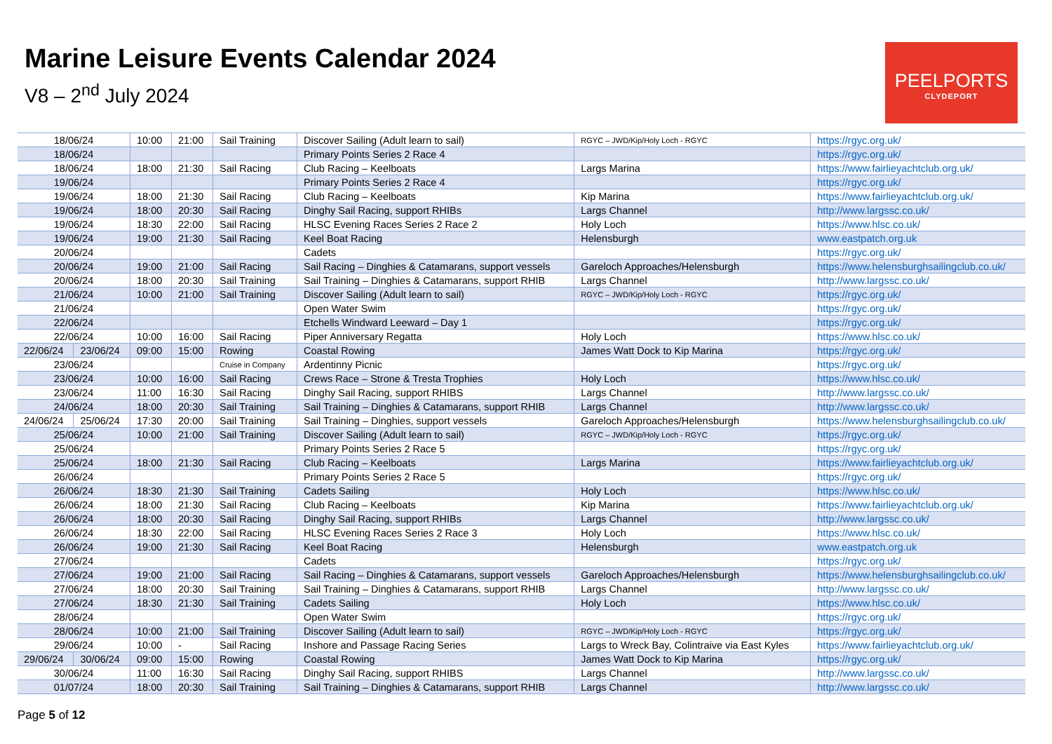Marine Leisure Events Calendar 2024
V8 – 2<sup>nd</sup> July 2024
PEELPORTS
CLYDEPORT
| 18/06/24 | | 10:00 | 21:00 | Sail Training | Discover Sailing (Adult learn to sail) | RGYC – JWD/Kip/Holy Loch - RGYC | https://rgyc.org.uk/ |
| 18/06/24 | | | | | Primary Points Series 2 Race 4 | | https://rgyc.org.uk/ |
| 18/06/24 | | 18:00 | 21:30 | Sail Racing | Club Racing – Keelboats | Largs Marina | https://www.fairlieyachtclub.org.uk/ |
| 19/06/24 | | | | | Primary Points Series 2 Race 4 | | https://rgyc.org.uk/ |
| 19/06/24 | | 18:00 | 21:30 | Sail Racing | Club Racing – Keelboats | Kip Marina | https://www.fairlieyachtclub.org.uk/ |
| 19/06/24 | | 18:00 | 20:30 | Sail Racing | Dinghy Sail Racing, support RHIBs | Largs Channel | http://www.largssc.co.uk/ |
| 19/06/24 | | 18:30 | 22:00 | Sail Racing | HLSC Evening Races Series 2 Race 2 | Holy Loch | https://www.hlsc.co.uk/ |
| 19/06/24 | | 19:00 | 21:30 | Sail Racing | Keel Boat Racing | Helensburgh | www.eastpatch.org.uk |
| 20/06/24 | | | | | Cadets | | https://rgyc.org.uk/ |
| 20/06/24 | | 19:00 | 21:00 | Sail Racing | Sail Racing – Dinghies & Catamarans, support vessels | Gareloch Approaches/Helensburgh | https://www.helensburghsailingclub.co.uk/ |
| 20/06/24 | | 18:00 | 20:30 | Sail Training | Sail Training – Dinghies & Catamarans, support RHIB | Largs Channel | http://www.largssc.co.uk/ |
| 21/06/24 | | 10:00 | 21:00 | Sail Training | Discover Sailing (Adult learn to sail) | RGYC – JWD/Kip/Holy Loch - RGYC | https://rgyc.org.uk/ |
| 21/06/24 | | | | | Open Water Swim | | https://rgyc.org.uk/ |
| 22/06/24 | | | | | Etchells Windward Leeward – Day 1 | | https://rgyc.org.uk/ |
| 22/06/24 | | 10:00 | 16:00 | Sail Racing | Piper Anniversary Regatta | Holy Loch | https://www.hlsc.co.uk/ |
| 22/06/24 | 23/06/24 | 09:00 | 15:00 | Rowing | Coastal Rowing | James Watt Dock to Kip Marina | https://rgyc.org.uk/ |
| 23/06/24 | | | | Cruise in Company | Ardentinny Picnic | | https://rgyc.org.uk/ |
| 23/06/24 | | 10:00 | 16:00 | Sail Racing | Crews Race – Strone & Tresta Trophies | Holy Loch | https://www.hlsc.co.uk/ |
| 23/06/24 | | 11:00 | 16:30 | Sail Racing | Dinghy Sail Racing, support RHIBS | Largs Channel | http://www.largssc.co.uk/ |
| 24/06/24 | | 18:00 | 20:30 | Sail Training | Sail Training – Dinghies & Catamarans, support RHIB | Largs Channel | http://www.largssc.co.uk/ |
| 24/06/24 | 25/06/24 | 17:30 | 20:00 | Sail Training | Sail Training – Dinghies, support vessels | Gareloch Approaches/Helensburgh | https://www.helensburghsailingclub.co.uk/ |
| 25/06/24 | | 10:00 | 21:00 | Sail Training | Discover Sailing (Adult learn to sail) | RGYC – JWD/Kip/Holy Loch - RGYC | https://rgyc.org.uk/ |
| 25/06/24 | | | | | Primary Points Series 2 Race 5 | | https://rgyc.org.uk/ |
| 25/06/24 | | 18:00 | 21:30 | Sail Racing | Club Racing – Keelboats | Largs Marina | https://www.fairlieyachtclub.org.uk/ |
| 26/06/24 | | | | | Primary Points Series 2 Race 5 | | https://rgyc.org.uk/ |
| 26/06/24 | | 18:30 | 21:30 | Sail Training | Cadets Sailing | Holy Loch | https://www.hlsc.co.uk/ |
| 26/06/24 | | 18:00 | 21:30 | Sail Racing | Club Racing – Keelboats | Kip Marina | https://www.fairlieyachtclub.org.uk/ |
| 26/06/24 | | 18:00 | 20:30 | Sail Racing | Dinghy Sail Racing, support RHIBs | Largs Channel | http://www.largssc.co.uk/ |
| 26/06/24 | | 18:30 | 22:00 | Sail Racing | HLSC Evening Races Series 2 Race 3 | Holy Loch | https://www.hlsc.co.uk/ |
| 26/06/24 | | 19:00 | 21:30 | Sail Racing | Keel Boat Racing | Helensburgh | www.eastpatch.org.uk |
| 27/06/24 | | | | | Cadets | | https://rgyc.org.uk/ |
| 27/06/24 | | 19:00 | 21:00 | Sail Racing | Sail Racing – Dinghies & Catamarans, support vessels | Gareloch Approaches/Helensburgh | https://www.helensburghsailingclub.co.uk/ |
| 27/06/24 | | 18:00 | 20:30 | Sail Training | Sail Training – Dinghies & Catamarans, support RHIB | Largs Channel | http://www.largssc.co.uk/ |
| 27/06/24 | | 18:30 | 21:30 | Sail Training | Cadets Sailing | Holy Loch | https://www.hlsc.co.uk/ |
| 28/06/24 | | | | | Open Water Swim | | https://rgyc.org.uk/ |
| 28/06/24 | | 10:00 | 21:00 | Sail Training | Discover Sailing (Adult learn to sail) | RGYC – JWD/Kip/Holy Loch - RGYC | https://rgyc.org.uk/ |
| 29/06/24 | | 10:00 | - | Sail Racing | Inshore and Passage Racing Series | Largs to Wreck Bay, Colintraive via East Kyles | https://www.fairlieyachtclub.org.uk/ |
| 29/06/24 | 30/06/24 | 09:00 | 15:00 | Rowing | Coastal Rowing | James Watt Dock to Kip Marina | https://rgyc.org.uk/ |
| 30/06/24 | | 11:00 | 16:30 | Sail Racing | Dinghy Sail Racing, support RHIBS | Largs Channel | http://www.largssc.co.uk/ |
| 01/07/24 | | 18:00 | 20:30 | Sail Training | Sail Training – Dinghies & Catamarans, support RHIB | Largs Channel | http://www.largssc.co.uk/ |
Page 5 of 12